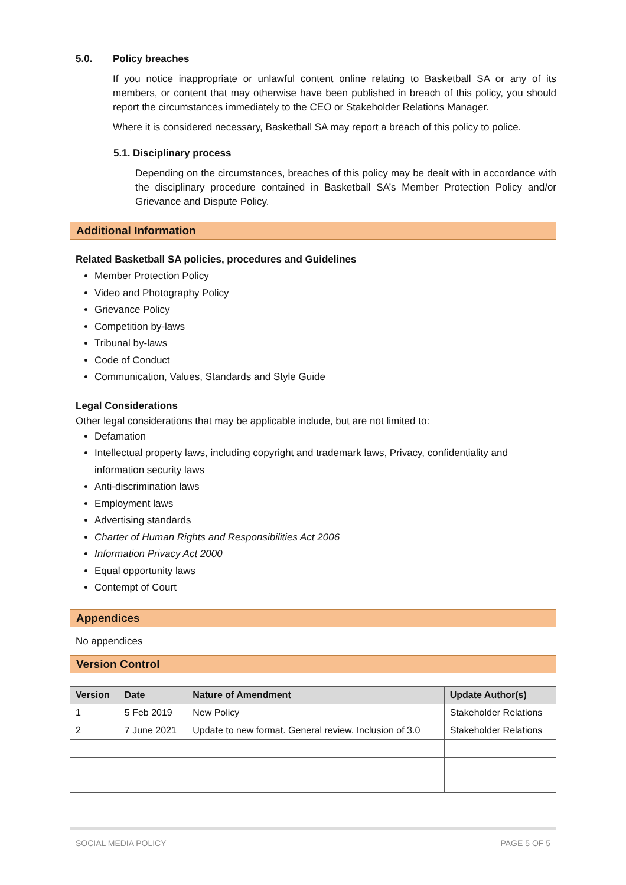5.0. Policy breaches
If you notice inappropriate or unlawful content online relating to Basketball SA or any of its members, or content that may otherwise have been published in breach of this policy, you should report the circumstances immediately to the CEO or Stakeholder Relations Manager.
Where it is considered necessary, Basketball SA may report a breach of this policy to police.
5.1. Disciplinary process
Depending on the circumstances, breaches of this policy may be dealt with in accordance with the disciplinary procedure contained in Basketball SA’s Member Protection Policy and/or Grievance and Dispute Policy.
Additional Information
Related Basketball SA policies, procedures and Guidelines
Member Protection Policy
Video and Photography Policy
Grievance Policy
Competition by-laws
Tribunal by-laws
Code of Conduct
Communication, Values, Standards and Style Guide
Legal Considerations
Other legal considerations that may be applicable include, but are not limited to:
Defamation
Intellectual property laws, including copyright and trademark laws, Privacy, confidentiality and information security laws
Anti-discrimination laws
Employment laws
Advertising standards
Charter of Human Rights and Responsibilities Act 2006
Information Privacy Act 2000
Equal opportunity laws
Contempt of Court
Appendices
No appendices
Version Control
| Version | Date | Nature of Amendment | Update Author(s) |
| --- | --- | --- | --- |
| 1 | 5 Feb 2019 | New Policy | Stakeholder Relations |
| 2 | 7 June 2021 | Update to new format. General review. Inclusion of 3.0 | Stakeholder Relations |
SOCIAL MEDIA POLICY PAGE 5 OF 5